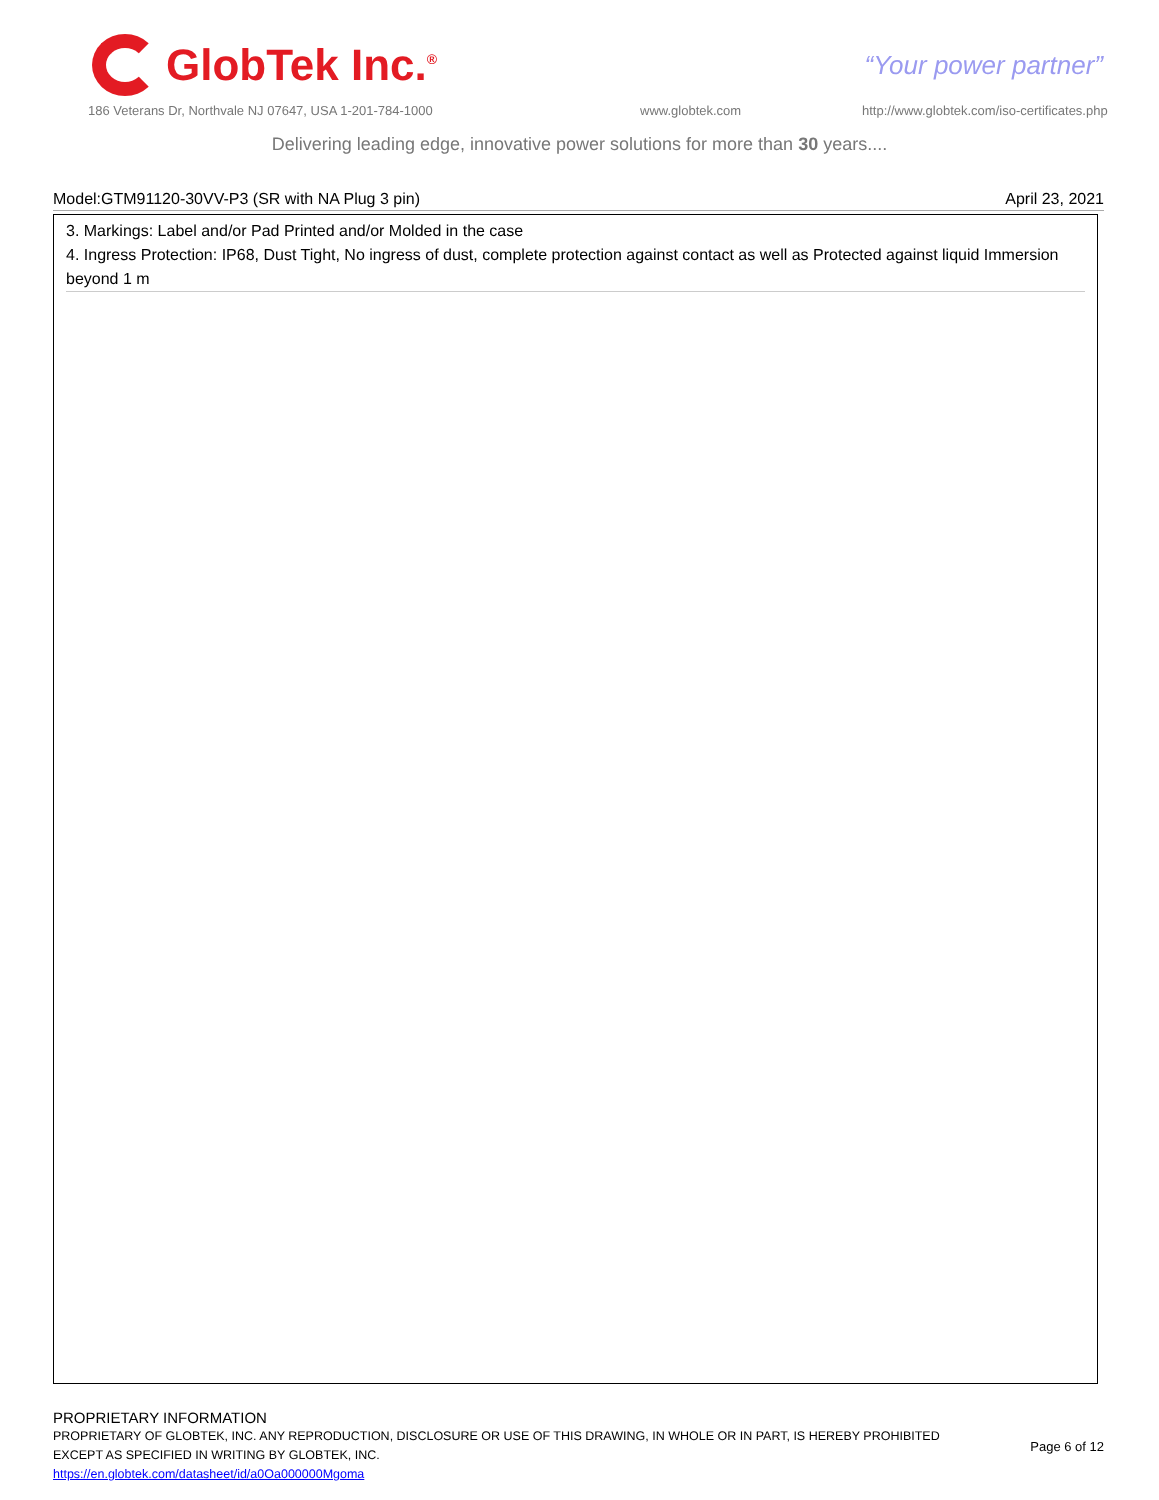GlobTek Inc.<sup>®</sup>
“Your power partner”
186 Veterans Dr, Northvale NJ 07647, USA 1-201-784-1000
www.globtek.com
http://www.globtek.com/iso-certificates.php
Delivering leading edge, innovative power solutions for more than 30 years....
Model:GTM91120-30VV-P3 (SR with NA Plug 3 pin) April 23, 2021
3. Markings: Label and/or Pad Printed and/or Molded in the case
4. Ingress Protection: IP68, Dust Tight, No ingress of dust, complete protection against contact as well as Protected against liquid Immersion beyond 1 m
PROPRIETARY INFORMATION
PROPRIETARY OF GLOBTEK, INC. ANY REPRODUCTION, DISCLOSURE OR USE OF THIS DRAWING, IN WHOLE OR IN PART, IS HEREBY PROHIBITED
EXCEPT AS SPECIFIED IN WRITING BY GLOBTEK, INC.
https://en.globtek.com/datasheet/id/a0Oa000000Mgoma
Page 6 of 12